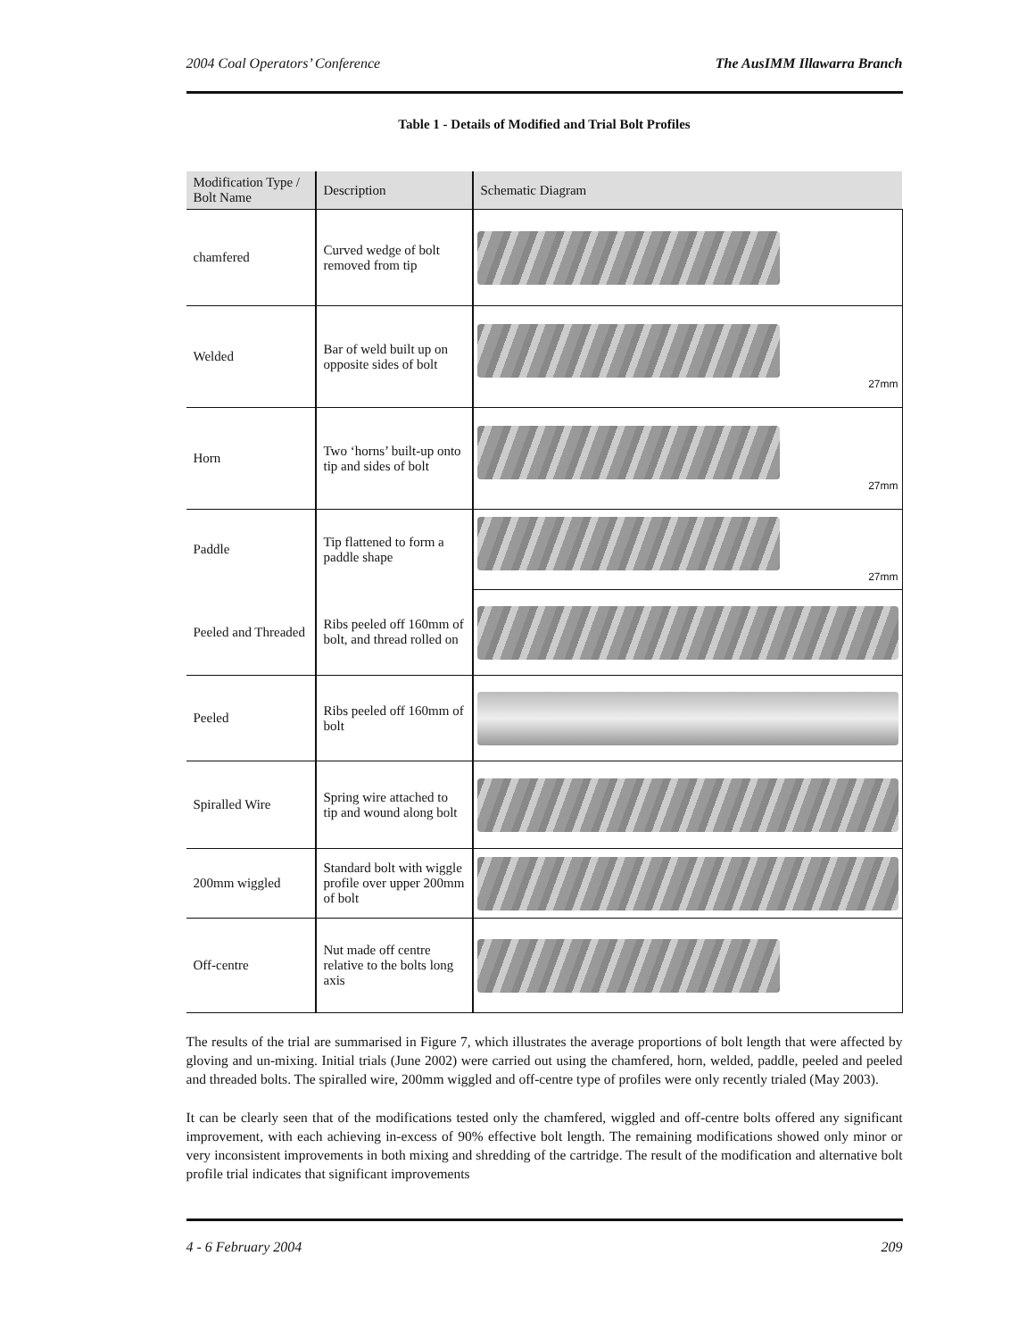2004 Coal Operators’ Conference The AusIMM Illawarra Branch
Table 1 - Details of Modified and Trial Bolt Profiles
| Modification Type / Bolt Name | Description | Schematic Diagram |
| --- | --- | --- |
| chamfered | Curved wedge of bolt removed from tip | |
| Welded | Bar of weld built up on opposite sides of bolt | 27mm |
| Horn | Two ‘horns’ built-up onto tip and sides of bolt | 27mm |
| Paddle | Tip flattened to form a paddle shape | 27mm |
| Peeled and Threaded | Ribs peeled off 160mm of bolt, and thread rolled on | |
| Peeled | Ribs peeled off 160mm of bolt | |
| Spiralled Wire | Spring wire attached to tip and wound along bolt | |
| 200mm wiggled | Standard bolt with wiggle profile over upper 200mm of bolt | |
| Off-centre | Nut made off centre relative to the bolts long axis | |
The results of the trial are summarised in Figure 7, which illustrates the average proportions of bolt length that were affected by gloving and un-mixing. Initial trials (June 2002) were carried out using the chamfered, horn, welded, paddle, peeled and peeled and threaded bolts. The spiralled wire, 200mm wiggled and off-centre type of profiles were only recently trialed (May 2003).
It can be clearly seen that of the modifications tested only the chamfered, wiggled and off-centre bolts offered any significant improvement, with each achieving in-excess of 90% effective bolt length. The remaining modifications showed only minor or very inconsistent improvements in both mixing and shredding of the cartridge. The result of the modification and alternative bolt profile trial indicates that significant improvements
4 - 6 February 2004 209